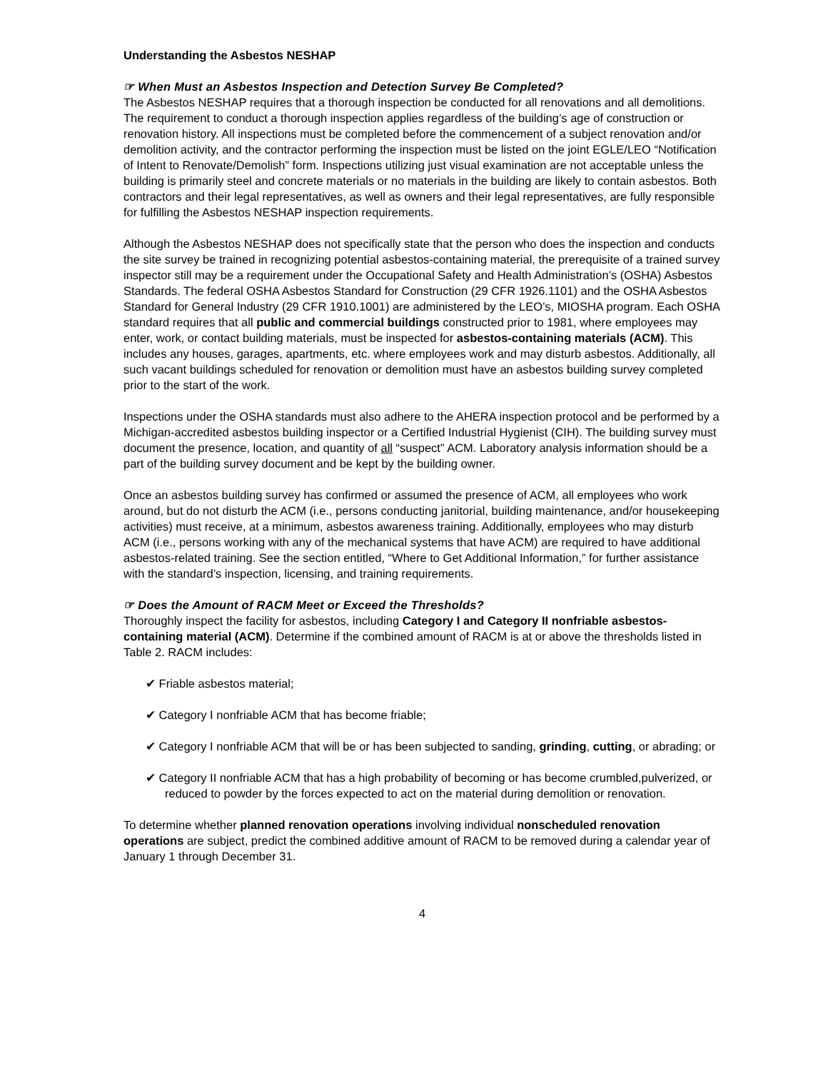Understanding the Asbestos NESHAP
☞ When Must an Asbestos Inspection and Detection Survey Be Completed?
The Asbestos NESHAP requires that a thorough inspection be conducted for all renovations and all demolitions. The requirement to conduct a thorough inspection applies regardless of the building’s age of construction or renovation history. All inspections must be completed before the commencement of a subject renovation and/or demolition activity, and the contractor performing the inspection must be listed on the joint EGLE/LEO “Notification of Intent to Renovate/Demolish” form. Inspections utilizing just visual examination are not acceptable unless the building is primarily steel and concrete materials or no materials in the building are likely to contain asbestos. Both contractors and their legal representatives, as well as owners and their legal representatives, are fully responsible for fulfilling the Asbestos NESHAP inspection requirements.
Although the Asbestos NESHAP does not specifically state that the person who does the inspection and conducts the site survey be trained in recognizing potential asbestos-containing material, the prerequisite of a trained survey inspector still may be a requirement under the Occupational Safety and Health Administration’s (OSHA) Asbestos Standards. The federal OSHA Asbestos Standard for Construction (29 CFR 1926.1101) and the OSHA Asbestos Standard for General Industry (29 CFR 1910.1001) are administered by the LEO’s, MIOSHA program. Each OSHA standard requires that all public and commercial buildings constructed prior to 1981, where employees may enter, work, or contact building materials, must be inspected for asbestos-containing materials (ACM). This includes any houses, garages, apartments, etc. where employees work and may disturb asbestos. Additionally, all such vacant buildings scheduled for renovation or demolition must have an asbestos building survey completed prior to the start of the work.
Inspections under the OSHA standards must also adhere to the AHERA inspection protocol and be performed by a Michigan-accredited asbestos building inspector or a Certified Industrial Hygienist (CIH). The building survey must document the presence, location, and quantity of all “suspect” ACM. Laboratory analysis information should be a part of the building survey document and be kept by the building owner.
Once an asbestos building survey has confirmed or assumed the presence of ACM, all employees who work around, but do not disturb the ACM (i.e., persons conducting janitorial, building maintenance, and/or housekeeping activities) must receive, at a minimum, asbestos awareness training. Additionally, employees who may disturb ACM (i.e., persons working with any of the mechanical systems that have ACM) are required to have additional asbestos-related training. See the section entitled, “Where to Get Additional Information,” for further assistance with the standard’s inspection, licensing, and training requirements.
☞ Does the Amount of RACM Meet or Exceed the Thresholds?
Thoroughly inspect the facility for asbestos, including Category I and Category II nonfriable asbestos-containing material (ACM). Determine if the combined amount of RACM is at or above the thresholds listed in Table 2. RACM includes:
✔ Friable asbestos material;
✔ Category I nonfriable ACM that has become friable;
✔ Category I nonfriable ACM that will be or has been subjected to sanding, grinding, cutting, or abrading; or
✔ Category II nonfriable ACM that has a high probability of becoming or has become crumbled,pulverized, or reduced to powder by the forces expected to act on the material during demolition or renovation.
To determine whether planned renovation operations involving individual nonscheduled renovation operations are subject, predict the combined additive amount of RACM to be removed during a calendar year of January 1 through December 31.
4